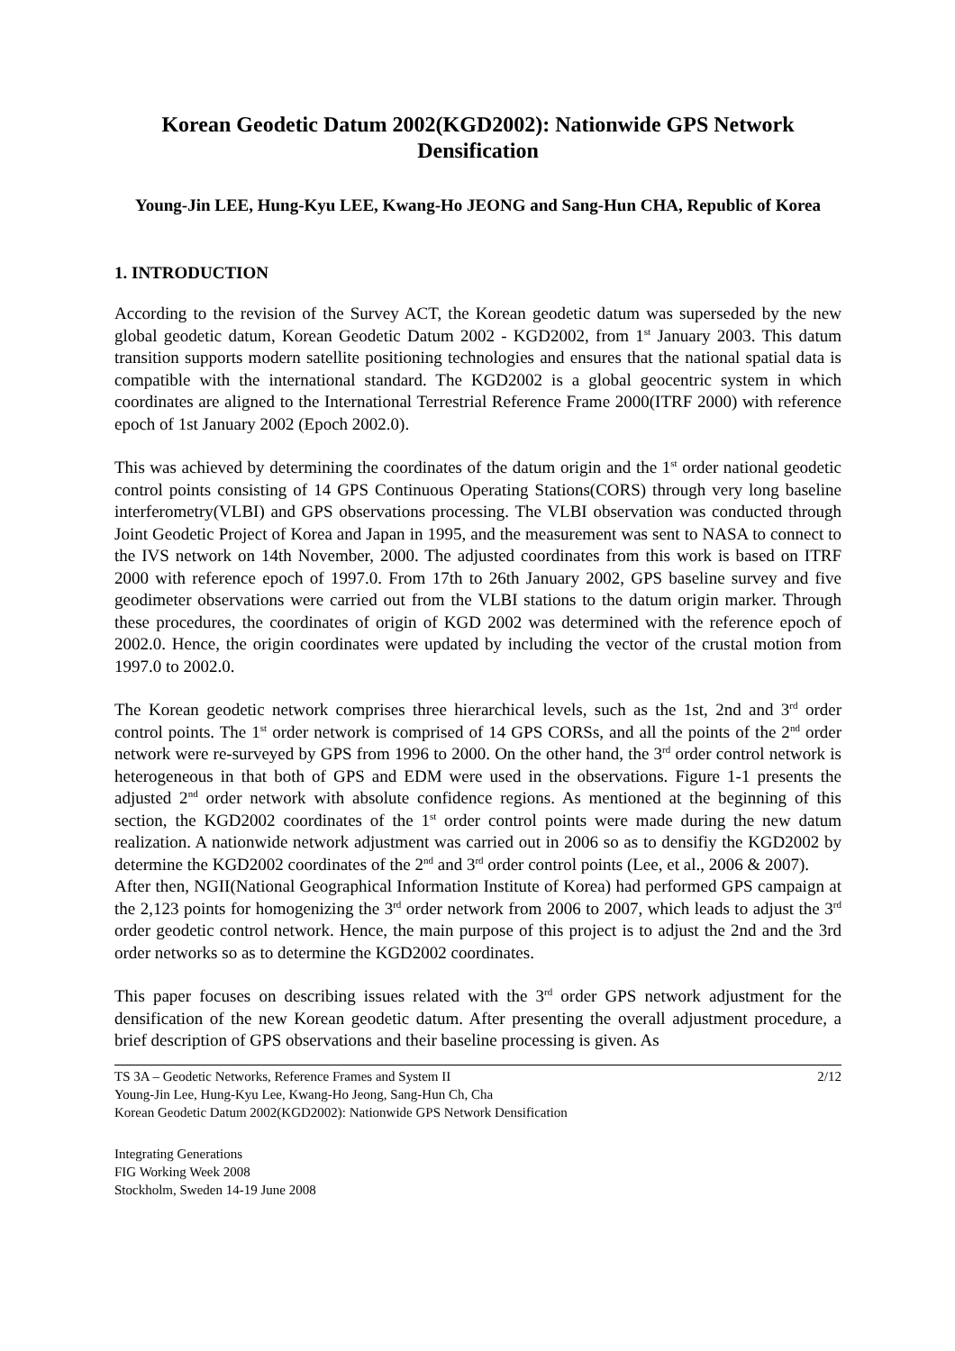Korean Geodetic Datum 2002(KGD2002): Nationwide GPS Network Densification
Young-Jin LEE, Hung-Kyu LEE, Kwang-Ho JEONG and Sang-Hun CHA, Republic of Korea
1. INTRODUCTION
According to the revision of the Survey ACT, the Korean geodetic datum was superseded by the new global geodetic datum, Korean Geodetic Datum 2002 - KGD2002, from 1<sup>st</sup> January 2003. This datum transition supports modern satellite positioning technologies and ensures that the national spatial data is compatible with the international standard. The KGD2002 is a global geocentric system in which coordinates are aligned to the International Terrestrial Reference Frame 2000(ITRF 2000) with reference epoch of 1st January 2002 (Epoch 2002.0).
This was achieved by determining the coordinates of the datum origin and the 1<sup>st</sup> order national geodetic control points consisting of 14 GPS Continuous Operating Stations(CORS) through very long baseline interferometry(VLBI) and GPS observations processing. The VLBI observation was conducted through Joint Geodetic Project of Korea and Japan in 1995, and the measurement was sent to NASA to connect to the IVS network on 14th November, 2000. The adjusted coordinates from this work is based on ITRF 2000 with reference epoch of 1997.0. From 17th to 26th January 2002, GPS baseline survey and five geodimeter observations were carried out from the VLBI stations to the datum origin marker. Through these procedures, the coordinates of origin of KGD 2002 was determined with the reference epoch of 2002.0. Hence, the origin coordinates were updated by including the vector of the crustal motion from 1997.0 to 2002.0.
The Korean geodetic network comprises three hierarchical levels, such as the 1st, 2nd and 3<sup>rd</sup> order control points. The 1<sup>st</sup> order network is comprised of 14 GPS CORSs, and all the points of the 2<sup>nd</sup> order network were re-surveyed by GPS from 1996 to 2000. On the other hand, the 3<sup>rd</sup> order control network is heterogeneous in that both of GPS and EDM were used in the observations. Figure 1-1 presents the adjusted 2<sup>nd</sup> order network with absolute confidence regions. As mentioned at the beginning of this section, the KGD2002 coordinates of the 1<sup>st</sup> order control points were made during the new datum realization. A nationwide network adjustment was carried out in 2006 so as to densifiy the KGD2002 by determine the KGD2002 coordinates of the 2<sup>nd</sup> and 3<sup>rd</sup> order control points (Lee, et al., 2006 & 2007).
After then, NGII(National Geographical Information Institute of Korea) had performed GPS campaign at the 2,123 points for homogenizing the 3<sup>rd</sup> order network from 2006 to 2007, which leads to adjust the 3<sup>rd</sup> order geodetic control network. Hence, the main purpose of this project is to adjust the 2nd and the 3rd order networks so as to determine the KGD2002 coordinates.
This paper focuses on describing issues related with the 3<sup>rd</sup> order GPS network adjustment for the densification of the new Korean geodetic datum. After presenting the overall adjustment procedure, a brief description of GPS observations and their baseline processing is given. As
2/12 TS 3A – Geodetic Networks, Reference Frames and System II
Young-Jin Lee, Hung-Kyu Lee, Kwang-Ho Jeong, Sang-Hun Ch, Cha
Korean Geodetic Datum 2002(KGD2002): Nationwide GPS Network Densification
Integrating Generations
FIG Working Week 2008
Stockholm, Sweden 14-19 June 2008